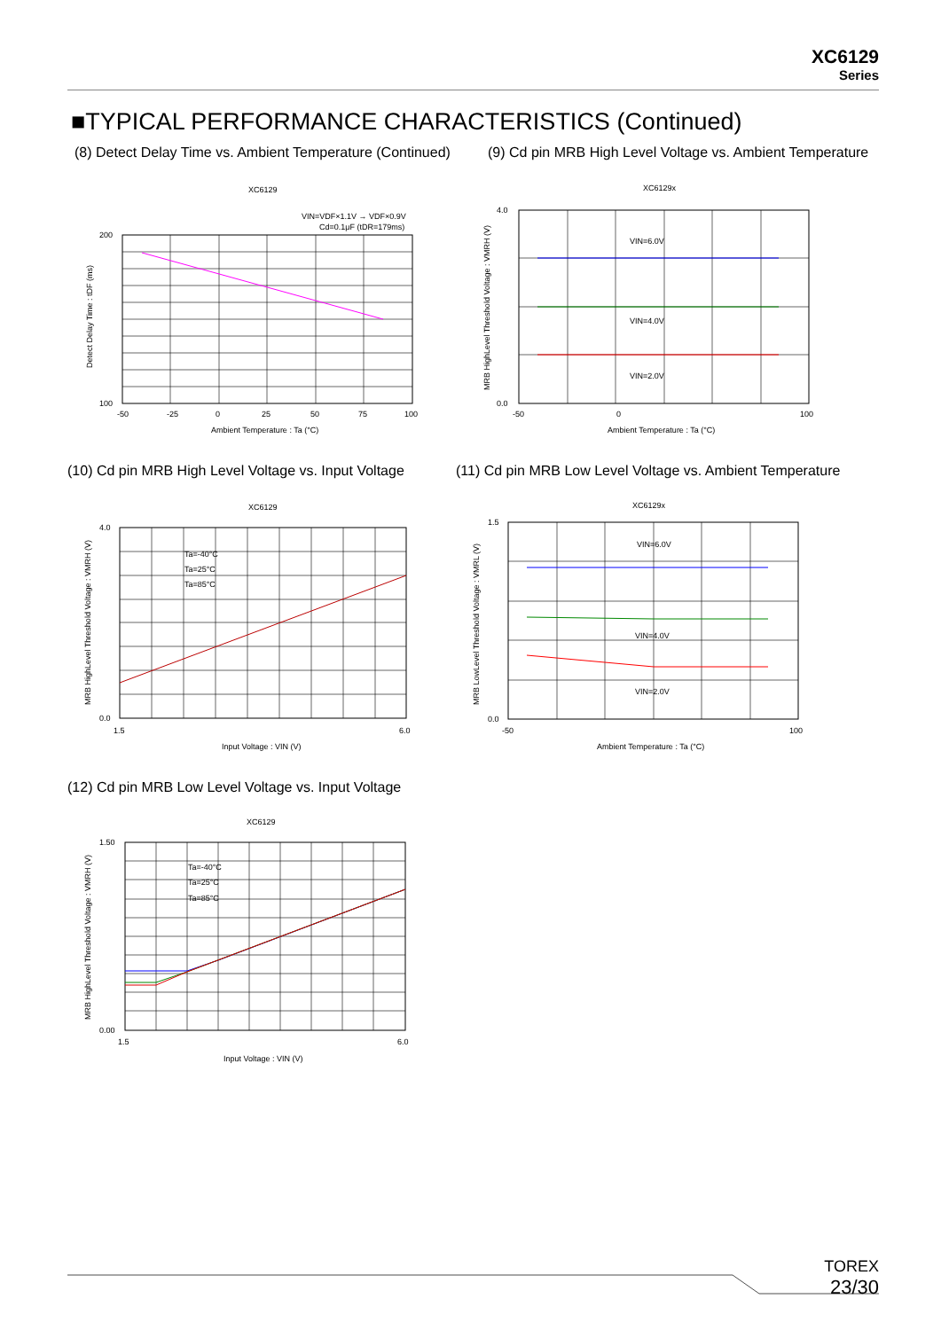XC6129
Series
■TYPICAL PERFORMANCE CHARACTERISTICS (Continued)
(8) Detect Delay Time vs. Ambient Temperature (Continued)
(9) Cd pin MRB High Level Voltage vs. Ambient Temperature
XC6129
VIN=VDF×1.1V → VDF×0.9V
Cd=0.1μF (tDR=179ms)
200
100
-50
-25
0
25
50
75
100
Ambient Temperature : Ta (°C)
Detect Delay Time : tDF (ms)
XC6129x
VIN=6.0V
VIN=4.0V
VIN=2.0V
4.0
0.0
-50
0
100
Ambient Temperature : Ta (°C)
MRB HighLevel Threshold Voltage : VMRH (V)
(10) Cd pin MRB High Level Voltage vs. Input Voltage
(11) Cd pin MRB Low Level Voltage vs. Ambient Temperature
XC6129
Ta=-40°C
Ta=25°C
Ta=85°C
4.0
0.0
1.5
6.0
Input Voltage : VIN (V)
MRB HighLevel Threshold Voltage : VMRH (V)
XC6129x
VIN=6.0V
VIN=4.0V
VIN=2.0V
1.5
0.0
-50
100
Ambient Temperature : Ta (°C)
MRB LowLevel Threshold Voltage : VMRL (V)
(12) Cd pin MRB Low Level Voltage vs. Input Voltage
XC6129
Ta=-40°C
Ta=25°C
Ta=85°C
1.50
0.00
1.5
6.0
Input Voltage : VIN (V)
MRB HighLevel Threshold Voltage : VMRH (V)
TOREX
23/30